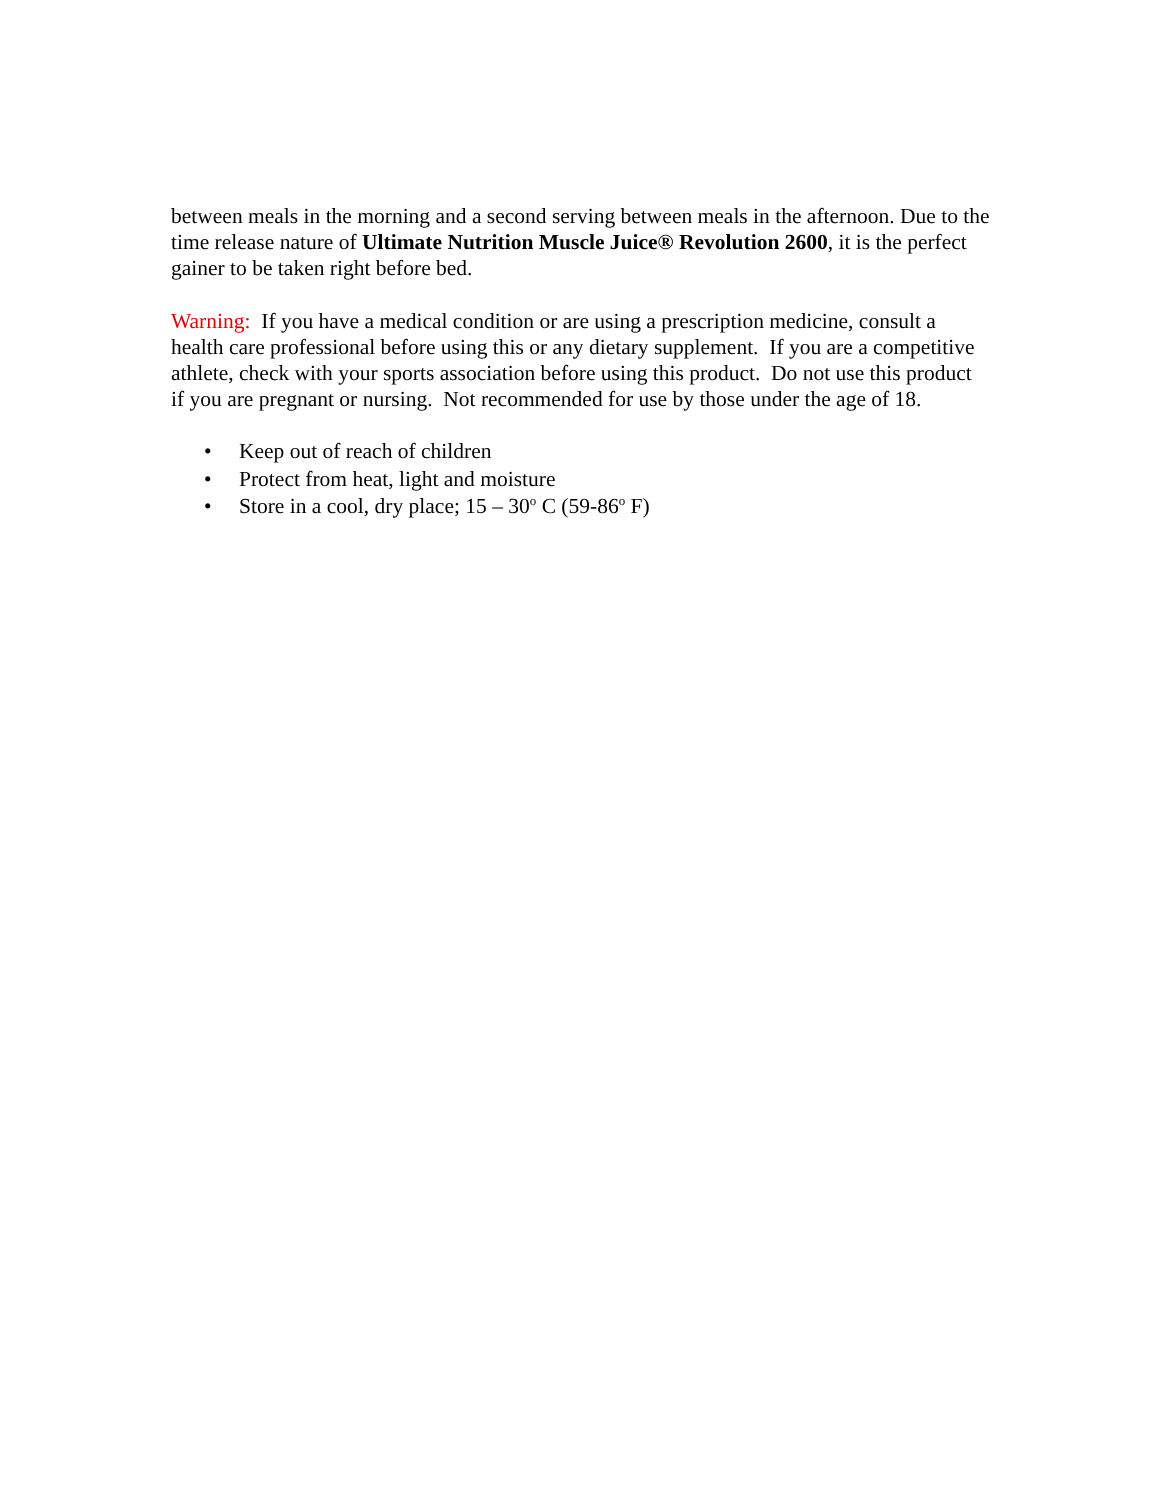between meals in the morning and a second serving between meals in the afternoon. Due to the time release nature of Ultimate Nutrition Muscle Juice® Revolution 2600, it is the perfect gainer to be taken right before bed.
Warning: If you have a medical condition or are using a prescription medicine, consult a health care professional before using this or any dietary supplement. If you are a competitive athlete, check with your sports association before using this product. Do not use this product if you are pregnant or nursing. Not recommended for use by those under the age of 18.
• Keep out of reach of children
• Protect from heat, light and moisture
• Store in a cool, dry place; 15 – 30<sup>o</sup> C (59-86<sup>o</sup> F)